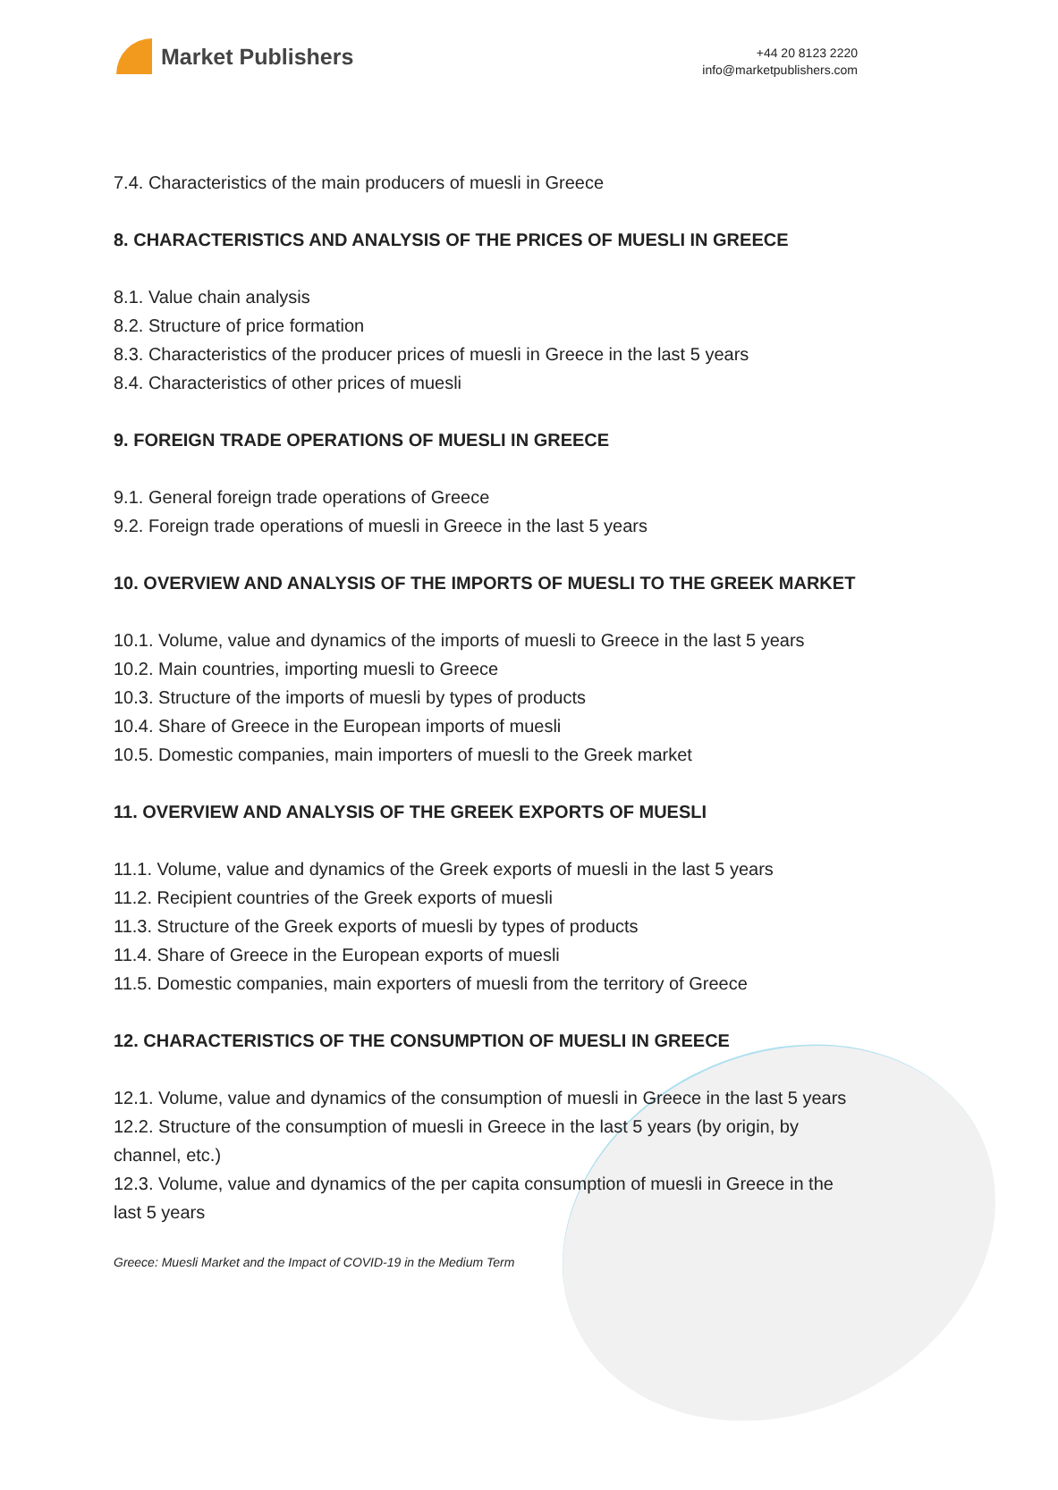Market Publishers
+44 20 8123 2220
info@marketpublishers.com
7.4. Characteristics of the main producers of muesli in Greece
8. CHARACTERISTICS AND ANALYSIS OF THE PRICES OF MUESLI IN GREECE
8.1. Value chain analysis
8.2. Structure of price formation
8.3. Characteristics of the producer prices of muesli in Greece in the last 5 years
8.4. Characteristics of other prices of muesli
9. FOREIGN TRADE OPERATIONS OF MUESLI IN GREECE
9.1. General foreign trade operations of Greece
9.2. Foreign trade operations of muesli in Greece in the last 5 years
10. OVERVIEW AND ANALYSIS OF THE IMPORTS OF MUESLI TO THE GREEK MARKET
10.1. Volume, value and dynamics of the imports of muesli to Greece in the last 5 years
10.2. Main countries, importing muesli to Greece
10.3. Structure of the imports of muesli by types of products
10.4. Share of Greece in the European imports of muesli
10.5. Domestic companies, main importers of muesli to the Greek market
11. OVERVIEW AND ANALYSIS OF THE GREEK EXPORTS OF MUESLI
11.1. Volume, value and dynamics of the Greek exports of muesli in the last 5 years
11.2. Recipient countries of the Greek exports of muesli
11.3. Structure of the Greek exports of muesli by types of products
11.4. Share of Greece in the European exports of muesli
11.5. Domestic companies, main exporters of muesli from the territory of Greece
12. CHARACTERISTICS OF THE CONSUMPTION OF MUESLI IN GREECE
12.1. Volume, value and dynamics of the consumption of muesli in Greece in the last 5 years
12.2. Structure of the consumption of muesli in Greece in the last 5 years (by origin, by channel, etc.)
12.3. Volume, value and dynamics of the per capita consumption of muesli in Greece in the last 5 years
Greece: Muesli Market and the Impact of COVID-19 in the Medium Term